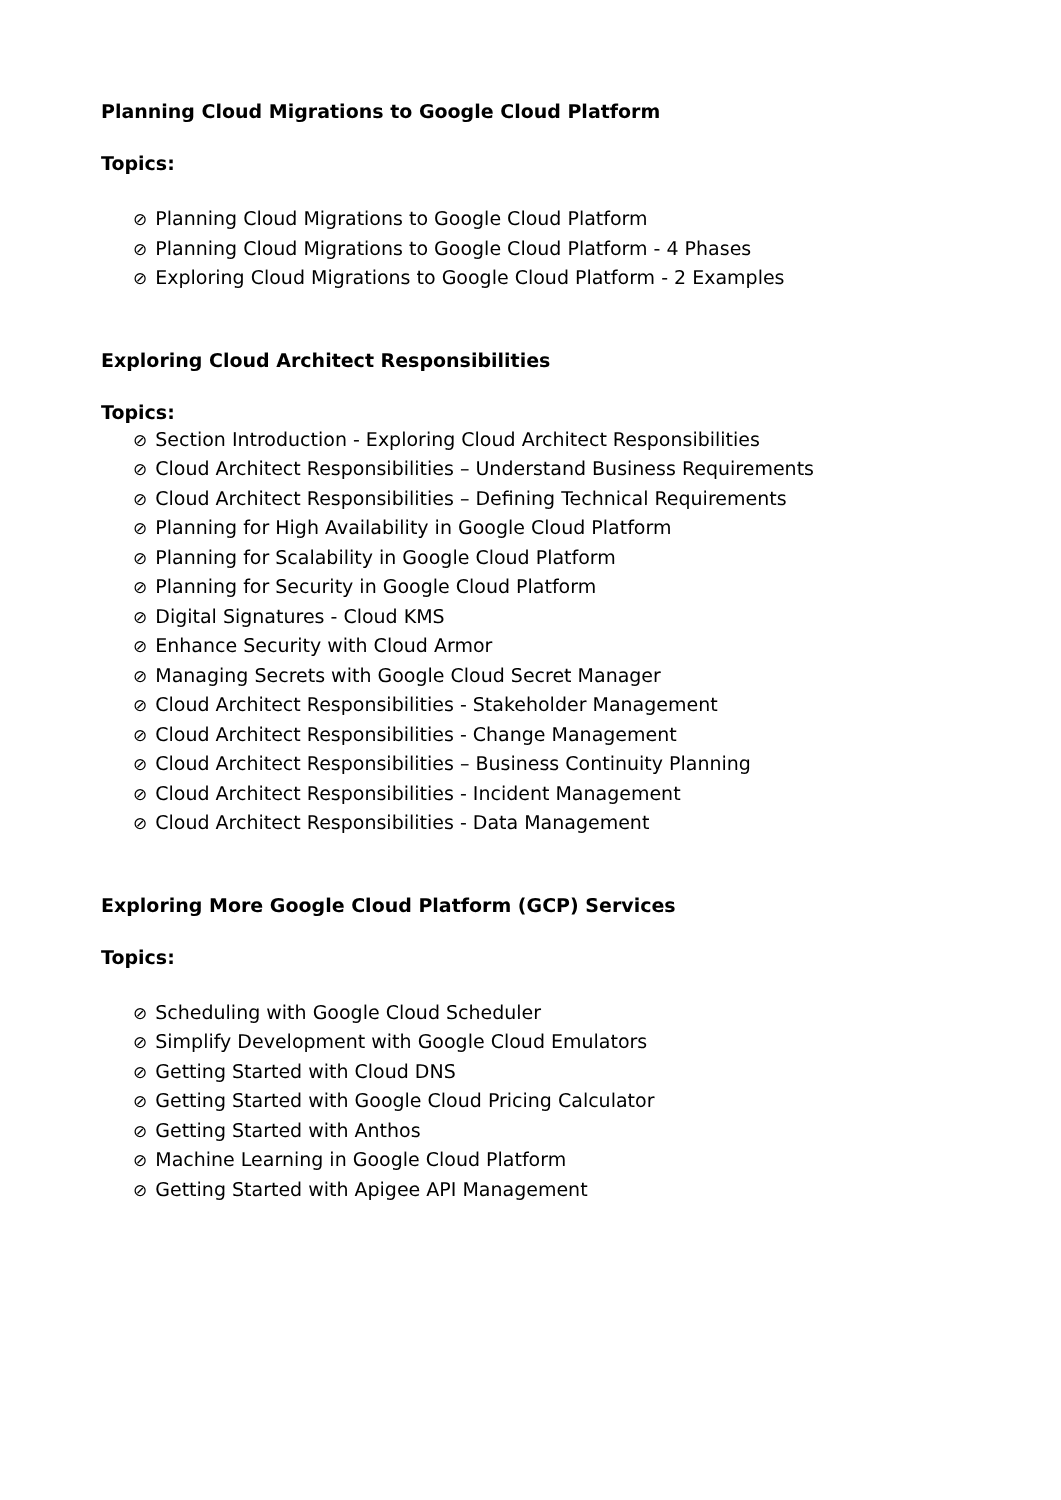Planning Cloud Migrations to Google Cloud Platform
Topics:
⊘ Planning Cloud Migrations to Google Cloud Platform
⊘ Planning Cloud Migrations to Google Cloud Platform - 4 Phases
⊘ Exploring Cloud Migrations to Google Cloud Platform - 2 Examples
Exploring Cloud Architect Responsibilities
Topics:
⊘ Section Introduction - Exploring Cloud Architect Responsibilities
⊘ Cloud Architect Responsibilities – Understand Business Requirements
⊘ Cloud Architect Responsibilities – Defining Technical Requirements
⊘ Planning for High Availability in Google Cloud Platform
⊘ Planning for Scalability in Google Cloud Platform
⊘ Planning for Security in Google Cloud Platform
⊘ Digital Signatures - Cloud KMS
⊘ Enhance Security with Cloud Armor
⊘ Managing Secrets with Google Cloud Secret Manager
⊘ Cloud Architect Responsibilities - Stakeholder Management
⊘ Cloud Architect Responsibilities - Change Management
⊘ Cloud Architect Responsibilities – Business Continuity Planning
⊘ Cloud Architect Responsibilities - Incident Management
⊘ Cloud Architect Responsibilities - Data Management
Exploring More Google Cloud Platform (GCP) Services
Topics:
⊘ Scheduling with Google Cloud Scheduler
⊘ Simplify Development with Google Cloud Emulators
⊘ Getting Started with Cloud DNS
⊘ Getting Started with Google Cloud Pricing Calculator
⊘ Getting Started with Anthos
⊘ Machine Learning in Google Cloud Platform
⊘ Getting Started with Apigee API Management